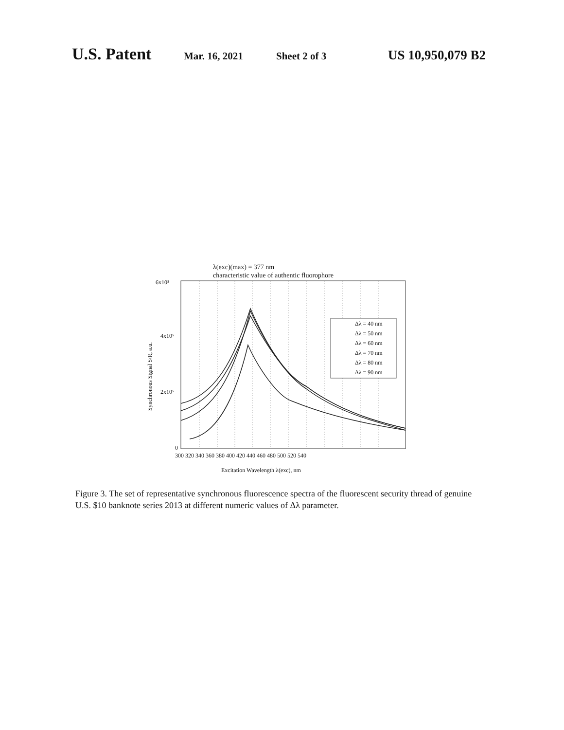U.S. Patent Mar. 16, 2021 Sheet 2 of 3 US 10,950,079 B2
λ(exc)(max) = 377 nm
characteristic value of authentic fluorophore
6x10⁵
4x10⁵
2x10⁵
0
300 320 340 360 380 400 420 440 460 480 500 520 540
Excitation Wavelength λ(exc), nm
Synchronous Signal S/R, a.u.
Δλ = 40 nm
Δλ = 50 nm
Δλ = 60 nm
Δλ = 70 nm
Δλ = 80 nm
Δλ = 90 nm
Figure 3. The set of representative synchronous fluorescence spectra of the fluorescent security thread of genuine U.S. $10 banknote series 2013 at different numeric values of Δλ parameter.